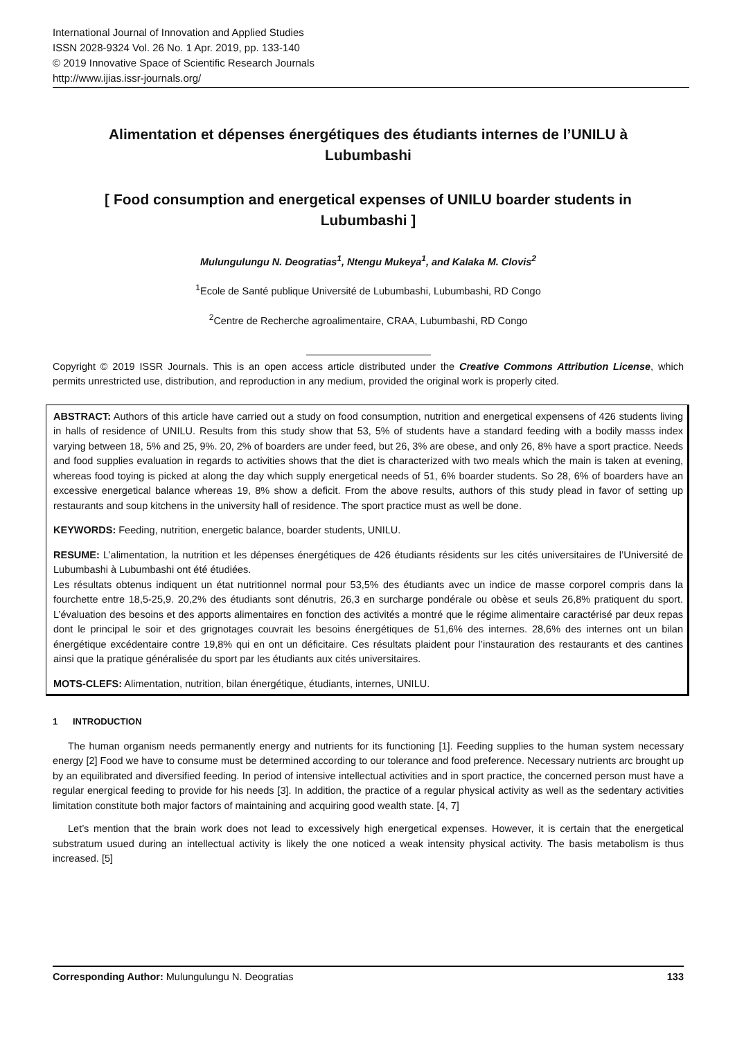International Journal of Innovation and Applied Studies
ISSN 2028-9324 Vol. 26 No. 1 Apr. 2019, pp. 133-140
© 2019 Innovative Space of Scientific Research Journals
http://www.ijias.issr-journals.org/
Alimentation et dépenses énergétiques des étudiants internes de l’UNILU à Lubumbashi
[ Food consumption and energetical expenses of UNILU boarder students in Lubumbashi ]
Mulungulungu N. Deogratias<sup>1</sup>, Ntengu Mukeya<sup>1</sup>, and Kalaka M. Clovis<sup>2</sup>
<sup>1</sup> Ecole de Santé publique Université de Lubumbashi, Lubumbashi, RD Congo
<sup>2</sup> Centre de Recherche agroalimentaire, CRAA, Lubumbashi, RD Congo
Copyright © 2019 ISSR Journals. This is an open access article distributed under the Creative Commons Attribution License, which permits unrestricted use, distribution, and reproduction in any medium, provided the original work is properly cited.
ABSTRACT: Authors of this article have carried out a study on food consumption, nutrition and energetical expensens of 426 students living in halls of residence of UNILU. Results from this study show that 53, 5% of students have a standard feeding with a bodily masss index varying between 18, 5% and 25, 9%. 20, 2% of boarders are under feed, but 26, 3% are obese, and only 26, 8% have a sport practice. Needs and food supplies evaluation in regards to activities shows that the diet is characterized with two meals which the main is taken at evening, whereas food toying is picked at along the day which supply energetical needs of 51, 6% boarder students. So 28, 6% of boarders have an excessive energetical balance whereas 19, 8% show a deficit. From the above results, authors of this study plead in favor of setting up restaurants and soup kitchens in the university hall of residence. The sport practice must as well be done.
KEYWORDS: Feeding, nutrition, energetic balance, boarder students, UNILU.
RESUME: L’alimentation, la nutrition et les dépenses énergétiques de 426 étudiants résidents sur les cités universitaires de l’Université de Lubumbashi à Lubumbashi ont été étudiées.
Les résultats obtenus indiquent un état nutritionnel normal pour 53,5% des étudiants avec un indice de masse corporel compris dans la fourchette entre 18,5-25,9. 20,2% des étudiants sont dénutris, 26,3 en surcharge pondérale ou obèse et seuls 26,8% pratiquent du sport. L’évaluation des besoins et des apports alimentaires en fonction des activités a montré que le régime alimentaire caractérisé par deux repas dont le principal le soir et des grignotages couvrait les besoins énergétiques de 51,6% des internes. 28,6% des internes ont un bilan énergétique excédentaire contre 19,8% qui en ont un déficitaire. Ces résultats plaident pour l’instauration des restaurants et des cantines ainsi que la pratique généralisée du sport par les étudiants aux cités universitaires.
MOTS-CLEFS: Alimentation, nutrition, bilan énergétique, étudiants, internes, UNILU.
1 INTRODUCTION
The human organism needs permanently energy and nutrients for its functioning [1]. Feeding supplies to the human system necessary energy [2] Food we have to consume must be determined according to our tolerance and food preference. Necessary nutrients arc brought up by an equilibrated and diversified feeding. In period of intensive intellectual activities and in sport practice, the concerned person must have a regular energical feeding to provide for his needs [3]. In addition, the practice of a regular physical activity as well as the sedentary activities limitation constitute both major factors of maintaining and acquiring good wealth state. [4, 7]
Let’s mention that the brain work does not lead to excessively high energetical expenses. However, it is certain that the energetical substratum usued during an intellectual activity is likely the one noticed a weak intensity physical activity. The basis metabolism is thus increased. [5]
Corresponding Author: Mulungulungu N. Deogratias 133